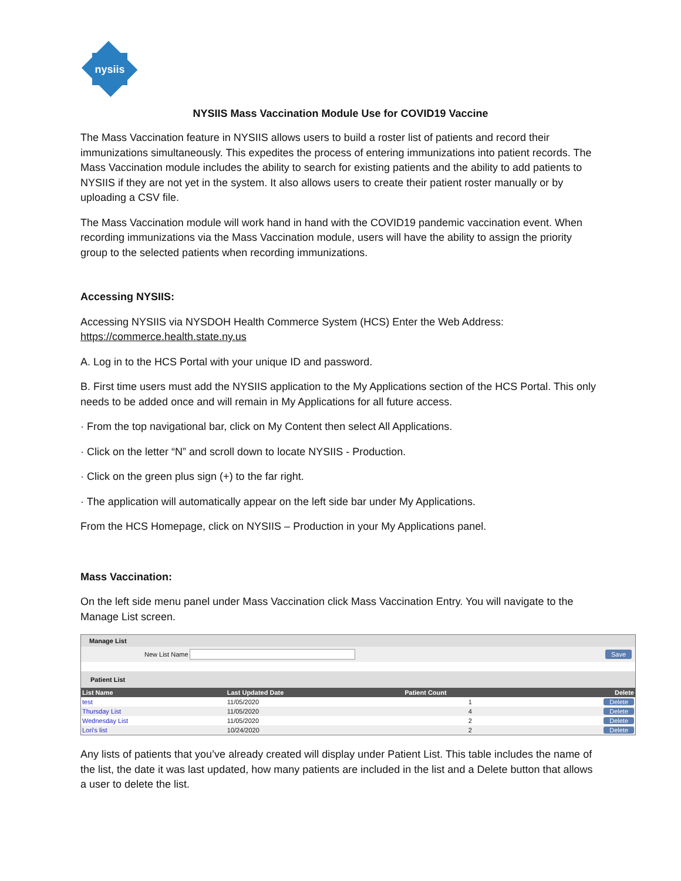nysiis
NYSIIS Mass Vaccination Module Use for COVID19 Vaccine
The Mass Vaccination feature in NYSIIS allows users to build a roster list of patients and record their immunizations simultaneously. This expedites the process of entering immunizations into patient records. The Mass Vaccination module includes the ability to search for existing patients and the ability to add patients to NYSIIS if they are not yet in the system. It also allows users to create their patient roster manually or by uploading a CSV file.
The Mass Vaccination module will work hand in hand with the COVID19 pandemic vaccination event. When recording immunizations via the Mass Vaccination module, users will have the ability to assign the priority group to the selected patients when recording immunizations.
Accessing NYSIIS:
Accessing NYSIIS via NYSDOH Health Commerce System (HCS) Enter the Web Address:
https://commerce.health.state.ny.us
A. Log in to the HCS Portal with your unique ID and password.
B. First time users must add the NYSIIS application to the My Applications section of the HCS Portal. This only needs to be added once and will remain in My Applications for all future access.
· From the top navigational bar, click on My Content then select All Applications.
· Click on the letter “N” and scroll down to locate NYSIIS - Production.
· Click on the green plus sign (+) to the far right.
· The application will automatically appear on the left side bar under My Applications.
From the HCS Homepage, click on NYSIIS – Production in your My Applications panel.
Mass Vaccination:
On the left side menu panel under Mass Vaccination click Mass Vaccination Entry. You will navigate to the Manage List screen.
Manage List
New List Name Save
Patient List
| List Name | Last Updated Date | Patient Count | Delete |
| --- | --- | --- | --- |
| test | 11/05/2020 | 1 | Delete |
| Thursday List | 11/05/2020 | 4 | Delete |
| Wednesday List | 11/05/2020 | 2 | Delete |
| Lori's list | 10/24/2020 | 2 | Delete |
Any lists of patients that you’ve already created will display under Patient List. This table includes the name of the list, the date it was last updated, how many patients are included in the list and a Delete button that allows a user to delete the list.